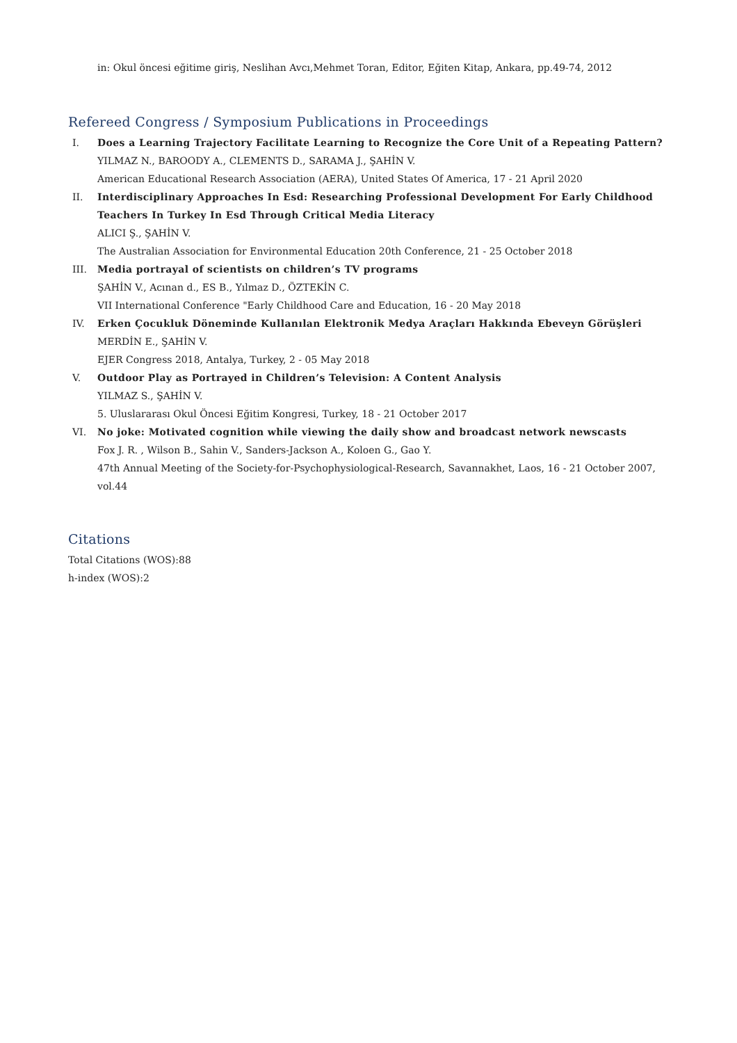in: Okul öncesi eğitime giriş, Neslihan Avcı,Mehmet Toran, Editor, Eğiten Kitap, Ankara, pp.49-74, 2012
Refereed Congress / Symposium Publications in Proceedings
I. Does a Learning Trajectory Facilitate Learning to Recognize the Core Unit of a Repeating Pattern?
YILMAZ N., BAROODY A., CLEMENTS D., SARAMA J., ŞAHİN V.
American Educational Research Association (AERA), United States Of America, 17 - 21 April 2020
II. Interdisciplinary Approaches In Esd: Researching Professional Development For Early Childhood Teachers In Turkey In Esd Through Critical Media Literacy
ALICI Ş., ŞAHİN V.
The Australian Association for Environmental Education 20th Conference, 21 - 25 October 2018
III. Media portrayal of scientists on children’s TV programs
ŞAHİN V., Acınan d., ES B., Yılmaz D., ÖZTEKİN C.
VII International Conference "Early Childhood Care and Education, 16 - 20 May 2018
IV. Erken Çocukluk Döneminde Kullanılan Elektronik Medya Araçları Hakkında Ebeveyn Görüşleri
MERDİN E., ŞAHİN V.
EJER Congress 2018, Antalya, Turkey, 2 - 05 May 2018
V. Outdoor Play as Portrayed in Children’s Television: A Content Analysis
YILMAZ S., ŞAHİN V.
5. Uluslararası Okul Öncesi Eğitim Kongresi, Turkey, 18 - 21 October 2017
VI. No joke: Motivated cognition while viewing the daily show and broadcast network newscasts
Fox J. R. , Wilson B., Sahin V., Sanders-Jackson A., Koloen G., Gao Y.
47th Annual Meeting of the Society-for-Psychophysiological-Research, Savannakhet, Laos, 16 - 21 October 2007, vol.44
Citations
Total Citations (WOS):88
h-index (WOS):2